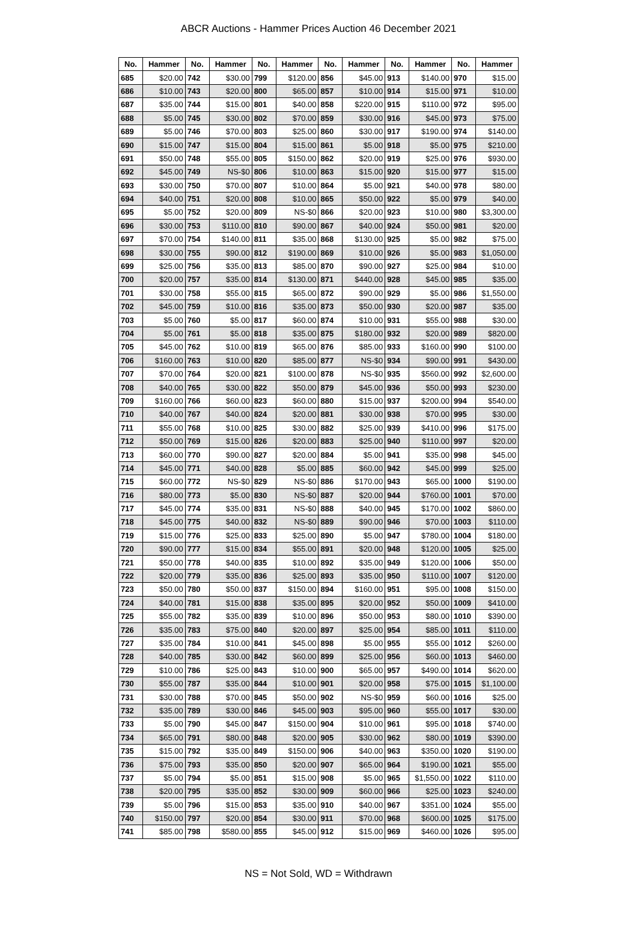ABCR Auctions - Hammer Prices Auction 46 December 2021
| No. | Hammer | No. | Hammer | No. | Hammer | No. | Hammer | No. | Hammer | No. | Hammer |
| --- | --- | --- | --- | --- | --- | --- | --- | --- | --- | --- | --- |
| 685 | $20.00 | 742 | $30.00 | 799 | $120.00 | 856 | $45.00 | 913 | $140.00 | 970 | $15.00 |
| 686 | $10.00 | 743 | $20.00 | 800 | $65.00 | 857 | $10.00 | 914 | $15.00 | 971 | $10.00 |
| 687 | $35.00 | 744 | $15.00 | 801 | $40.00 | 858 | $220.00 | 915 | $110.00 | 972 | $95.00 |
| 688 | $5.00 | 745 | $30.00 | 802 | $70.00 | 859 | $30.00 | 916 | $45.00 | 973 | $75.00 |
| 689 | $5.00 | 746 | $70.00 | 803 | $25.00 | 860 | $30.00 | 917 | $190.00 | 974 | $140.00 |
| 690 | $15.00 | 747 | $15.00 | 804 | $15.00 | 861 | $5.00 | 918 | $5.00 | 975 | $210.00 |
| 691 | $50.00 | 748 | $55.00 | 805 | $150.00 | 862 | $20.00 | 919 | $25.00 | 976 | $930.00 |
| 692 | $45.00 | 749 | NS-$0 | 806 | $10.00 | 863 | $15.00 | 920 | $15.00 | 977 | $15.00 |
| 693 | $30.00 | 750 | $70.00 | 807 | $10.00 | 864 | $5.00 | 921 | $40.00 | 978 | $80.00 |
| 694 | $40.00 | 751 | $20.00 | 808 | $10.00 | 865 | $50.00 | 922 | $5.00 | 979 | $40.00 |
| 695 | $5.00 | 752 | $20.00 | 809 | NS-$0 | 866 | $20.00 | 923 | $10.00 | 980 | $3,300.00 |
| 696 | $30.00 | 753 | $110.00 | 810 | $90.00 | 867 | $40.00 | 924 | $50.00 | 981 | $20.00 |
| 697 | $70.00 | 754 | $140.00 | 811 | $35.00 | 868 | $130.00 | 925 | $5.00 | 982 | $75.00 |
| 698 | $30.00 | 755 | $90.00 | 812 | $190.00 | 869 | $10.00 | 926 | $5.00 | 983 | $1,050.00 |
| 699 | $25.00 | 756 | $35.00 | 813 | $85.00 | 870 | $90.00 | 927 | $25.00 | 984 | $10.00 |
| 700 | $20.00 | 757 | $35.00 | 814 | $130.00 | 871 | $440.00 | 928 | $45.00 | 985 | $35.00 |
| 701 | $30.00 | 758 | $55.00 | 815 | $65.00 | 872 | $90.00 | 929 | $5.00 | 986 | $1,550.00 |
| 702 | $45.00 | 759 | $10.00 | 816 | $35.00 | 873 | $50.00 | 930 | $20.00 | 987 | $35.00 |
| 703 | $5.00 | 760 | $5.00 | 817 | $60.00 | 874 | $10.00 | 931 | $55.00 | 988 | $30.00 |
| 704 | $5.00 | 761 | $5.00 | 818 | $35.00 | 875 | $180.00 | 932 | $20.00 | 989 | $820.00 |
| 705 | $45.00 | 762 | $10.00 | 819 | $65.00 | 876 | $85.00 | 933 | $160.00 | 990 | $100.00 |
| 706 | $160.00 | 763 | $10.00 | 820 | $85.00 | 877 | NS-$0 | 934 | $90.00 | 991 | $430.00 |
| 707 | $70.00 | 764 | $20.00 | 821 | $100.00 | 878 | NS-$0 | 935 | $560.00 | 992 | $2,600.00 |
| 708 | $40.00 | 765 | $30.00 | 822 | $50.00 | 879 | $45.00 | 936 | $50.00 | 993 | $230.00 |
| 709 | $160.00 | 766 | $60.00 | 823 | $60.00 | 880 | $15.00 | 937 | $200.00 | 994 | $540.00 |
| 710 | $40.00 | 767 | $40.00 | 824 | $20.00 | 881 | $30.00 | 938 | $70.00 | 995 | $30.00 |
| 711 | $55.00 | 768 | $10.00 | 825 | $30.00 | 882 | $25.00 | 939 | $410.00 | 996 | $175.00 |
| 712 | $50.00 | 769 | $15.00 | 826 | $20.00 | 883 | $25.00 | 940 | $110.00 | 997 | $20.00 |
| 713 | $60.00 | 770 | $90.00 | 827 | $20.00 | 884 | $5.00 | 941 | $35.00 | 998 | $45.00 |
| 714 | $45.00 | 771 | $40.00 | 828 | $5.00 | 885 | $60.00 | 942 | $45.00 | 999 | $25.00 |
| 715 | $60.00 | 772 | NS-$0 | 829 | NS-$0 | 886 | $170.00 | 943 | $65.00 | 1000 | $190.00 |
| 716 | $80.00 | 773 | $5.00 | 830 | NS-$0 | 887 | $20.00 | 944 | $760.00 | 1001 | $70.00 |
| 717 | $45.00 | 774 | $35.00 | 831 | NS-$0 | 888 | $40.00 | 945 | $170.00 | 1002 | $860.00 |
| 718 | $45.00 | 775 | $40.00 | 832 | NS-$0 | 889 | $90.00 | 946 | $70.00 | 1003 | $110.00 |
| 719 | $15.00 | 776 | $25.00 | 833 | $25.00 | 890 | $5.00 | 947 | $780.00 | 1004 | $180.00 |
| 720 | $90.00 | 777 | $15.00 | 834 | $55.00 | 891 | $20.00 | 948 | $120.00 | 1005 | $25.00 |
| 721 | $50.00 | 778 | $40.00 | 835 | $10.00 | 892 | $35.00 | 949 | $120.00 | 1006 | $50.00 |
| 722 | $20.00 | 779 | $35.00 | 836 | $25.00 | 893 | $35.00 | 950 | $110.00 | 1007 | $120.00 |
| 723 | $50.00 | 780 | $50.00 | 837 | $150.00 | 894 | $160.00 | 951 | $95.00 | 1008 | $150.00 |
| 724 | $40.00 | 781 | $15.00 | 838 | $35.00 | 895 | $20.00 | 952 | $50.00 | 1009 | $410.00 |
| 725 | $55.00 | 782 | $35.00 | 839 | $10.00 | 896 | $50.00 | 953 | $80.00 | 1010 | $390.00 |
| 726 | $35.00 | 783 | $75.00 | 840 | $20.00 | 897 | $25.00 | 954 | $85.00 | 1011 | $110.00 |
| 727 | $35.00 | 784 | $10.00 | 841 | $45.00 | 898 | $5.00 | 955 | $55.00 | 1012 | $260.00 |
| 728 | $40.00 | 785 | $30.00 | 842 | $60.00 | 899 | $25.00 | 956 | $60.00 | 1013 | $460.00 |
| 729 | $10.00 | 786 | $25.00 | 843 | $10.00 | 900 | $65.00 | 957 | $490.00 | 1014 | $620.00 |
| 730 | $55.00 | 787 | $35.00 | 844 | $10.00 | 901 | $20.00 | 958 | $75.00 | 1015 | $1,100.00 |
| 731 | $30.00 | 788 | $70.00 | 845 | $50.00 | 902 | NS-$0 | 959 | $60.00 | 1016 | $25.00 |
| 732 | $35.00 | 789 | $30.00 | 846 | $45.00 | 903 | $95.00 | 960 | $55.00 | 1017 | $30.00 |
| 733 | $5.00 | 790 | $45.00 | 847 | $150.00 | 904 | $10.00 | 961 | $95.00 | 1018 | $740.00 |
| 734 | $65.00 | 791 | $80.00 | 848 | $20.00 | 905 | $30.00 | 962 | $80.00 | 1019 | $390.00 |
| 735 | $15.00 | 792 | $35.00 | 849 | $150.00 | 906 | $40.00 | 963 | $350.00 | 1020 | $190.00 |
| 736 | $75.00 | 793 | $35.00 | 850 | $20.00 | 907 | $65.00 | 964 | $190.00 | 1021 | $55.00 |
| 737 | $5.00 | 794 | $5.00 | 851 | $15.00 | 908 | $5.00 | 965 | $1,550.00 | 1022 | $110.00 |
| 738 | $20.00 | 795 | $35.00 | 852 | $30.00 | 909 | $60.00 | 966 | $25.00 | 1023 | $240.00 |
| 739 | $5.00 | 796 | $15.00 | 853 | $35.00 | 910 | $40.00 | 967 | $351.00 | 1024 | $55.00 |
| 740 | $150.00 | 797 | $20.00 | 854 | $30.00 | 911 | $70.00 | 968 | $600.00 | 1025 | $175.00 |
| 741 | $85.00 | 798 | $580.00 | 855 | $45.00 | 912 | $15.00 | 969 | $460.00 | 1026 | $95.00 |
NS = Not Sold, WD = Withdrawn